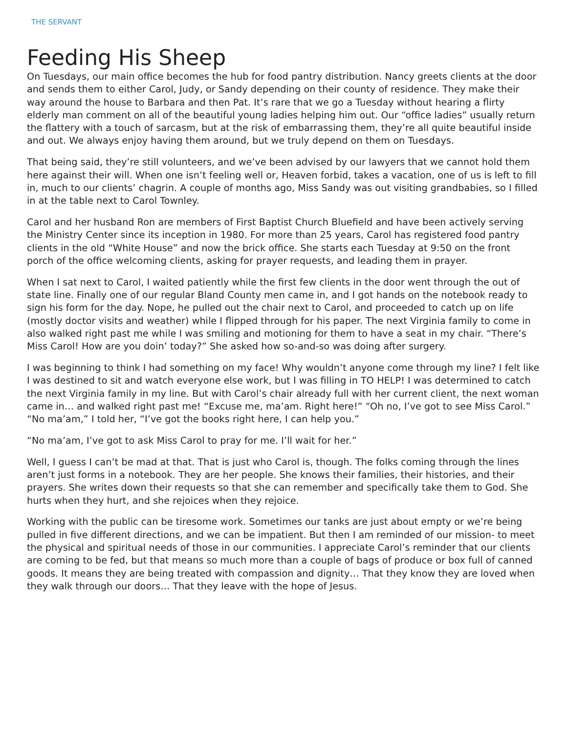THE SERVANT
Feeding His Sheep
On Tuesdays, our main office becomes the hub for food pantry distribution. Nancy greets clients at the door and sends them to either Carol, Judy, or Sandy depending on their county of residence. They make their way around the house to Barbara and then Pat. It’s rare that we go a Tuesday without hearing a flirty elderly man comment on all of the beautiful young ladies helping him out. Our “office ladies” usually return the flattery with a touch of sarcasm, but at the risk of embarrassing them, they’re all quite beautiful inside and out. We always enjoy having them around, but we truly depend on them on Tuesdays.
That being said, they’re still volunteers, and we’ve been advised by our lawyers that we cannot hold them here against their will. When one isn’t feeling well or, Heaven forbid, takes a vacation, one of us is left to fill in, much to our clients’ chagrin. A couple of months ago, Miss Sandy was out visiting grandbabies, so I filled in at the table next to Carol Townley.
Carol and her husband Ron are members of First Baptist Church Bluefield and have been actively serving the Ministry Center since its inception in 1980. For more than 25 years, Carol has registered food pantry clients in the old “White House” and now the brick office. She starts each Tuesday at 9:50 on the front porch of the office welcoming clients, asking for prayer requests, and leading them in prayer.
When I sat next to Carol, I waited patiently while the first few clients in the door went through the out of state line. Finally one of our regular Bland County men came in, and I got hands on the notebook ready to sign his form for the day. Nope, he pulled out the chair next to Carol, and proceeded to catch up on life (mostly doctor visits and weather) while I flipped through for his paper. The next Virginia family to come in also walked right past me while I was smiling and motioning for them to have a seat in my chair. “There’s Miss Carol! How are you doin’ today?” She asked how so-and-so was doing after surgery.
I was beginning to think I had something on my face! Why wouldn’t anyone come through my line? I felt like I was destined to sit and watch everyone else work, but I was filling in TO HELP! I was determined to catch the next Virginia family in my line. But with Carol’s chair already full with her current client, the next woman came in… and walked right past me! “Excuse me, ma’am. Right here!” “Oh no, I’ve got to see Miss Carol.” “No ma’am,” I told her, “I’ve got the books right here, I can help you.”
“No ma’am, I’ve got to ask Miss Carol to pray for me. I’ll wait for her.”
Well, I guess I can’t be mad at that. That is just who Carol is, though. The folks coming through the lines aren’t just forms in a notebook. They are her people. She knows their families, their histories, and their prayers. She writes down their requests so that she can remember and specifically take them to God. She hurts when they hurt, and she rejoices when they rejoice.
Working with the public can be tiresome work. Sometimes our tanks are just about empty or we’re being pulled in five different directions, and we can be impatient. But then I am reminded of our mission- to meet the physical and spiritual needs of those in our communities. I appreciate Carol’s reminder that our clients are coming to be fed, but that means so much more than a couple of bags of produce or box full of canned goods. It means they are being treated with compassion and dignity… That they know they are loved when they walk through our doors… That they leave with the hope of Jesus.